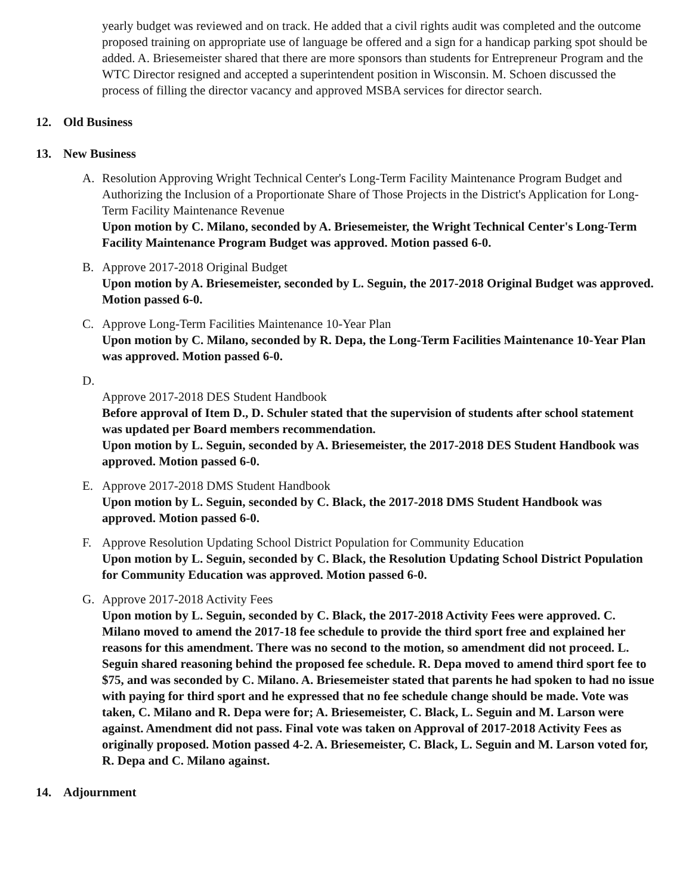yearly budget was reviewed and on track. He added that a civil rights audit was completed and the outcome proposed training on appropriate use of language be offered and a sign for a handicap parking spot should be added. A. Briesemeister shared that there are more sponsors than students for Entrepreneur Program and the WTC Director resigned and accepted a superintendent position in Wisconsin. M. Schoen discussed the process of filling the director vacancy and approved MSBA services for director search.
12. Old Business
13. New Business
A. Resolution Approving Wright Technical Center's Long-Term Facility Maintenance Program Budget and Authorizing the Inclusion of a Proportionate Share of Those Projects in the District's Application for Long-Term Facility Maintenance Revenue
Upon motion by C. Milano, seconded by A. Briesemeister, the Wright Technical Center's Long-Term Facility Maintenance Program Budget was approved. Motion passed 6-0.
B. Approve 2017-2018 Original Budget
Upon motion by A. Briesemeister, seconded by L. Seguin, the 2017-2018 Original Budget was approved. Motion passed 6-0.
C. Approve Long-Term Facilities Maintenance 10-Year Plan
Upon motion by C. Milano, seconded by R. Depa, the Long-Term Facilities Maintenance 10-Year Plan was approved. Motion passed 6-0.
D.
Approve 2017-2018 DES Student Handbook
Before approval of Item D., D. Schuler stated that the supervision of students after school statement was updated per Board members recommendation.
Upon motion by L. Seguin, seconded by A. Briesemeister, the 2017-2018 DES Student Handbook was approved. Motion passed 6-0.
E. Approve 2017-2018 DMS Student Handbook
Upon motion by L. Seguin, seconded by C. Black, the 2017-2018 DMS Student Handbook was approved. Motion passed 6-0.
F. Approve Resolution Updating School District Population for Community Education
Upon motion by L. Seguin, seconded by C. Black, the Resolution Updating School District Population for Community Education was approved. Motion passed 6-0.
G. Approve 2017-2018 Activity Fees
Upon motion by L. Seguin, seconded by C. Black, the 2017-2018 Activity Fees were approved. C. Milano moved to amend the 2017-18 fee schedule to provide the third sport free and explained her reasons for this amendment. There was no second to the motion, so amendment did not proceed. L. Seguin shared reasoning behind the proposed fee schedule. R. Depa moved to amend third sport fee to $75, and was seconded by C. Milano. A. Briesemeister stated that parents he had spoken to had no issue with paying for third sport and he expressed that no fee schedule change should be made. Vote was taken, C. Milano and R. Depa were for; A. Briesemeister, C. Black, L. Seguin and M. Larson were against. Amendment did not pass. Final vote was taken on Approval of 2017-2018 Activity Fees as originally proposed. Motion passed 4-2. A. Briesemeister, C. Black, L. Seguin and M. Larson voted for, R. Depa and C. Milano against.
14. Adjournment